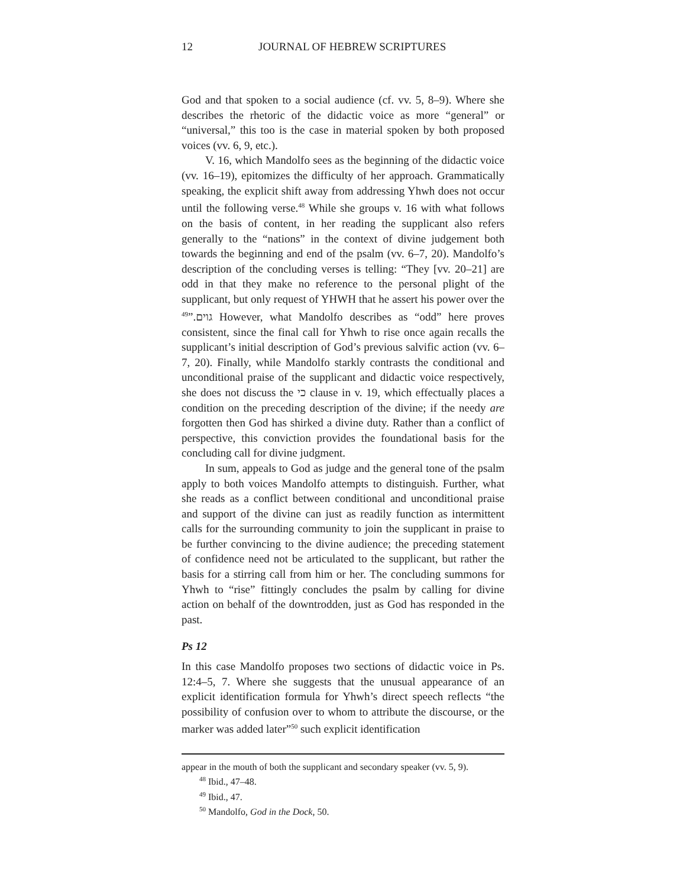12 JOURNAL OF HEBREW SCRIPTURES
God and that spoken to a social audience (cf. vv. 5, 8–9). Where she describes the rhetoric of the didactic voice as more “general” or “universal,” this too is the case in material spoken by both proposed voices (vv. 6, 9, etc.).
V. 16, which Mandolfo sees as the beginning of the didactic voice (vv. 16–19), epitomizes the difficulty of her approach. Grammatically speaking, the explicit shift away from addressing Yhwh does not occur until the following verse.<sup>48</sup> While she groups v. 16 with what follows on the basis of content, in her reading the supplicant also refers generally to the “nations” in the context of divine judgement both towards the beginning and end of the psalm (vv. 6–7, 20). Mandolfo’s description of the concluding verses is telling: “They [vv. 20–21] are odd in that they make no reference to the personal plight of the supplicant, but only request of YHWH that he assert his power over the גוים.”<sup>49</sup> However, what Mandolfo describes as “odd” here proves consistent, since the final call for Yhwh to rise once again recalls the supplicant’s initial description of God’s previous salvific action (vv. 6–7, 20). Finally, while Mandolfo starkly contrasts the conditional and unconditional praise of the supplicant and didactic voice respectively, she does not discuss the כי clause in v. 19, which effectually places a condition on the preceding description of the divine; if the needy are forgotten then God has shirked a divine duty. Rather than a conflict of perspective, this conviction provides the foundational basis for the concluding call for divine judgment.
In sum, appeals to God as judge and the general tone of the psalm apply to both voices Mandolfo attempts to distinguish. Further, what she reads as a conflict between conditional and unconditional praise and support of the divine can just as readily function as intermittent calls for the surrounding community to join the supplicant in praise to be further convincing to the divine audience; the preceding statement of confidence need not be articulated to the supplicant, but rather the basis for a stirring call from him or her. The concluding summons for Yhwh to “rise” fittingly concludes the psalm by calling for divine action on behalf of the downtrodden, just as God has responded in the past.
Ps 12
In this case Mandolfo proposes two sections of didactic voice in Ps. 12:4–5, 7. Where she suggests that the unusual appearance of an explicit identification formula for Yhwh’s direct speech reflects “the possibility of confusion over to whom to attribute the discourse, or the marker was added later”<sup>50</sup> such explicit identification
appear in the mouth of both the supplicant and secondary speaker (vv. 5, 9).
<sup>48</sup> Ibid., 47–48.
<sup>49</sup> Ibid., 47.
<sup>50</sup> Mandolfo, God in the Dock, 50.